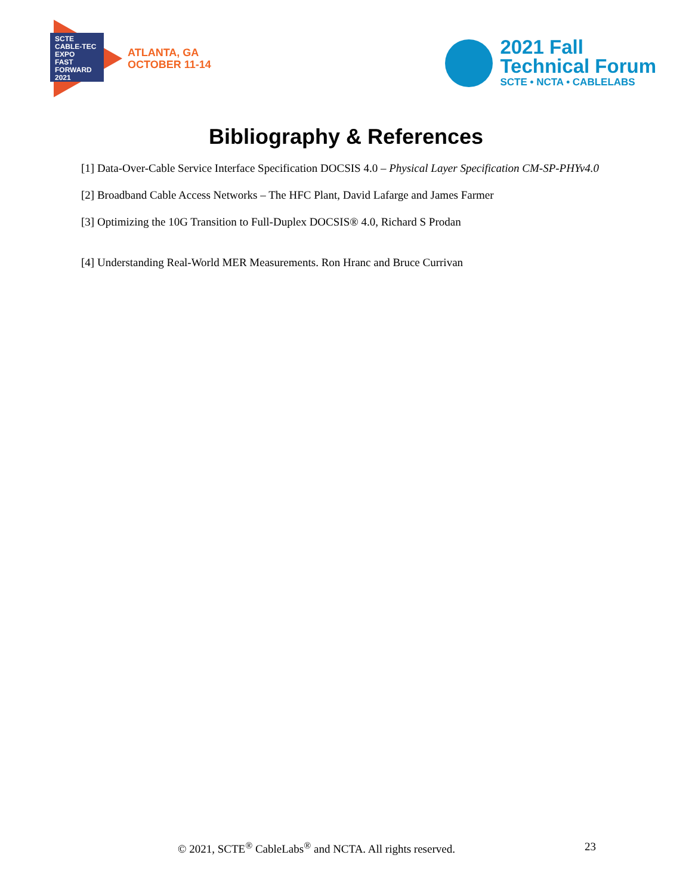SCTE CABLE-TEC EXPO
FAST FORWARD 2021
ATLANTA, GA
OCTOBER 11-14
2021 Fall
Technical Forum
SCTE • NCTA • CABLELABS
Bibliography & References
[1] Data-Over-Cable Service Interface Specification DOCSIS 4.0 – Physical Layer Specification CM-SP-PHYv4.0
[2] Broadband Cable Access Networks – The HFC Plant, David Lafarge and James Farmer
[3] Optimizing the 10G Transition to Full-Duplex DOCSIS® 4.0, Richard S Prodan
[4] Understanding Real-World MER Measurements. Ron Hranc and Bruce Currivan
© 2021, SCTE<sup>®</sup> CableLabs<sup>®</sup> and NCTA. All rights reserved. 23